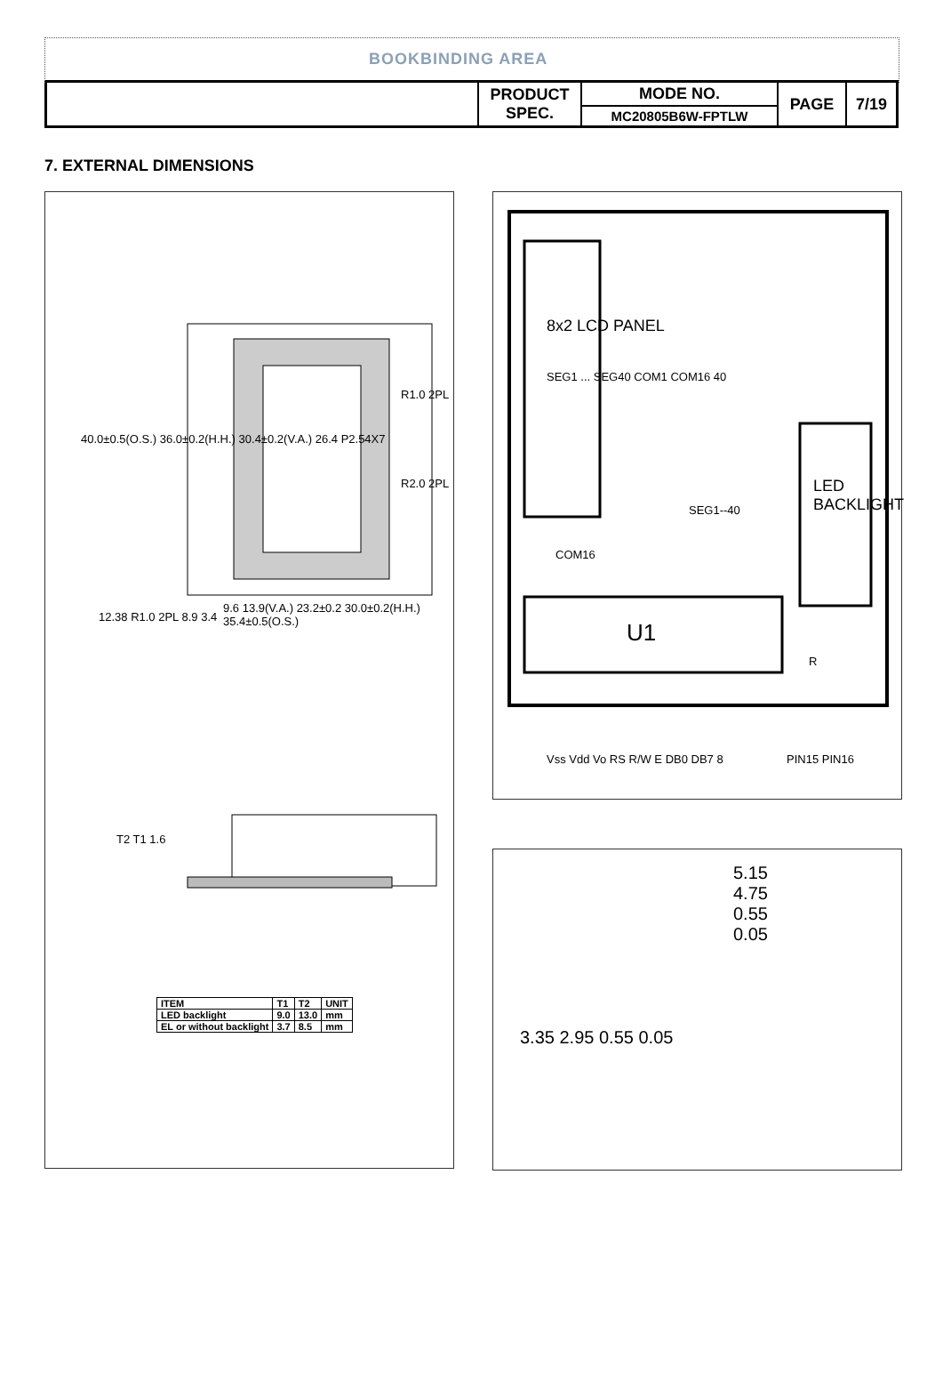BOOKBINDING AREA
| | PRODUCT SPEC. | MODE NO. | PAGE | 7/19 |
| | | MC20805B6W-FPTLW | | |
7. EXTERNAL DIMENSIONS
40.0±0.5(O.S.) 36.0±0.2(H.H.) 30.4±0.2(V.A.) 26.4 P2.54X7
R1.0 2PL
R2.0 2PL
9.6 13.9(V.A.) 23.2±0.2 30.0±0.2(H.H.) 35.4±0.5(O.S.)
12.38 R1.0 2PL 8.9 3.4
T2 T1 1.6
| ITEM | T1 | T2 | UNIT |
| LED backlight | 9.0 | 13.0 | mm |
| EL or without backlight | 3.7 | 8.5 | mm |
8x2 LCD PANEL
SEG1 ... SEG40 COM1 COM16 40
SEG1--40
COM16
U1
LED BACKLIGHT
R
Vss Vdd Vo RS R/W E DB0 DB7 8 PIN15 PIN16
5.15
4.75
0.55
0.05
3.35 2.95 0.55 0.05